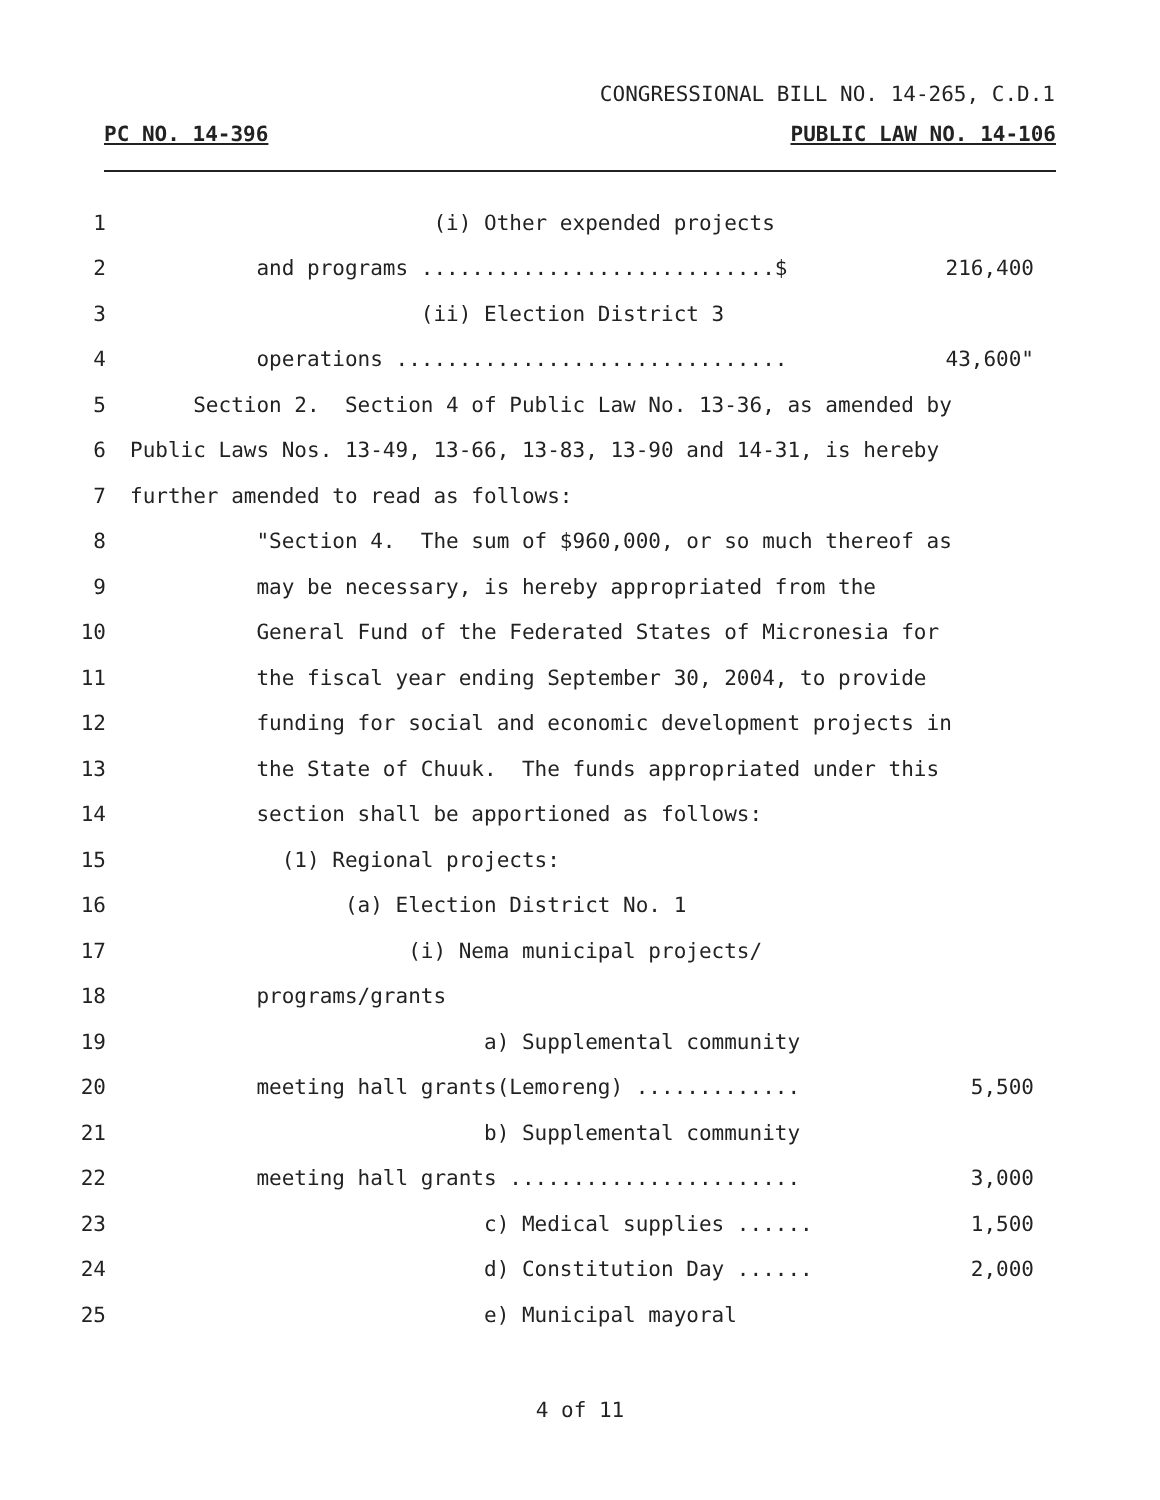CONGRESSIONAL BILL NO. 14-265, C.D.1
PC NO. 14-396 PUBLIC LAW NO. 14-106
1
(i) Other expended projects
2
and programs ............................$ 216,400
3
(ii) Election District 3
4
operations ............................... 43,600"
5
Section 2. Section 4 of Public Law No. 13-36, as amended by
6
Public Laws Nos. 13-49, 13-66, 13-83, 13-90 and 14-31, is hereby
7
further amended to read as follows:
8
"Section 4. The sum of $960,000, or so much thereof as
9
may be necessary, is hereby appropriated from the
10
General Fund of the Federated States of Micronesia for
11
the fiscal year ending September 30, 2004, to provide
12
funding for social and economic development projects in
13
the State of Chuuk. The funds appropriated under this
14
section shall be apportioned as follows:
15
(1) Regional projects:
16
(a) Election District No. 1
17
(i) Nema municipal projects/
18
programs/grants
19
a) Supplemental community
20
meeting hall grants(Lemoreng) ............. 5,500
21
b) Supplemental community
22
meeting hall grants ....................... 3,000
23
c) Medical supplies ...... 1,500
24
d) Constitution Day ...... 2,000
25
e) Municipal mayoral
4 of 11